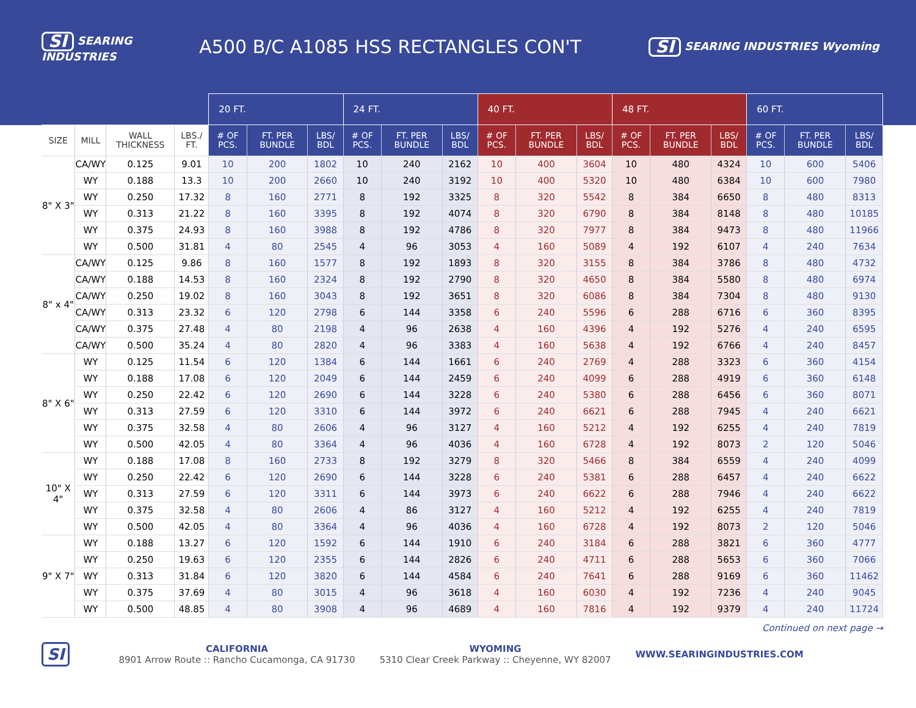SI SEARING
INDUSTRIES
A500 B/C A1085 HSS RECTANGLES CON'T
SI SEARING INDUSTRIES Wyoming
| | | | | 20 FT. | | | 24 FT. | | | 40 FT. | | | 48 FT. | | | 60 FT. | | |
| --- | --- | --- | --- | --- | --- | --- | --- | --- | --- | --- | --- | --- | --- | --- | --- | --- | --- | --- |
| SIZE | MILL | WALL THICKNESS | LBS./ FT. | # OF PCS. | FT. PER BUNDLE | LBS/ BDL | # OF PCS. | FT. PER BUNDLE | LBS/ BDL | # OF PCS. | FT. PER BUNDLE | LBS/ BDL | # OF PCS. | FT. PER BUNDLE | LBS/ BDL | # OF PCS. | FT. PER BUNDLE | LBS/ BDL |
| 8" X 3" | CA/WY | 0.125 | 9.01 | 10 | 200 | 1802 | 10 | 240 | 2162 | 10 | 400 | 3604 | 10 | 480 | 4324 | 10 | 600 | 5406 |
| | WY | 0.188 | 13.3 | 10 | 200 | 2660 | 10 | 240 | 3192 | 10 | 400 | 5320 | 10 | 480 | 6384 | 10 | 600 | 7980 |
| | WY | 0.250 | 17.32 | 8 | 160 | 2771 | 8 | 192 | 3325 | 8 | 320 | 5542 | 8 | 384 | 6650 | 8 | 480 | 8313 |
| | WY | 0.313 | 21.22 | 8 | 160 | 3395 | 8 | 192 | 4074 | 8 | 320 | 6790 | 8 | 384 | 8148 | 8 | 480 | 10185 |
| | WY | 0.375 | 24.93 | 8 | 160 | 3988 | 8 | 192 | 4786 | 8 | 320 | 7977 | 8 | 384 | 9473 | 8 | 480 | 11966 |
| | WY | 0.500 | 31.81 | 4 | 80 | 2545 | 4 | 96 | 3053 | 4 | 160 | 5089 | 4 | 192 | 6107 | 4 | 240 | 7634 |
| 8" x 4" | CA/WY | 0.125 | 9.86 | 8 | 160 | 1577 | 8 | 192 | 1893 | 8 | 320 | 3155 | 8 | 384 | 3786 | 8 | 480 | 4732 |
| | CA/WY | 0.188 | 14.53 | 8 | 160 | 2324 | 8 | 192 | 2790 | 8 | 320 | 4650 | 8 | 384 | 5580 | 8 | 480 | 6974 |
| | CA/WY | 0.250 | 19.02 | 8 | 160 | 3043 | 8 | 192 | 3651 | 8 | 320 | 6086 | 8 | 384 | 7304 | 8 | 480 | 9130 |
| | CA/WY | 0.313 | 23.32 | 6 | 120 | 2798 | 6 | 144 | 3358 | 6 | 240 | 5596 | 6 | 288 | 6716 | 6 | 360 | 8395 |
| | CA/WY | 0.375 | 27.48 | 4 | 80 | 2198 | 4 | 96 | 2638 | 4 | 160 | 4396 | 4 | 192 | 5276 | 4 | 240 | 6595 |
| | CA/WY | 0.500 | 35.24 | 4 | 80 | 2820 | 4 | 96 | 3383 | 4 | 160 | 5638 | 4 | 192 | 6766 | 4 | 240 | 8457 |
| 8" X 6" | WY | 0.125 | 11.54 | 6 | 120 | 1384 | 6 | 144 | 1661 | 6 | 240 | 2769 | 4 | 288 | 3323 | 6 | 360 | 4154 |
| | WY | 0.188 | 17.08 | 6 | 120 | 2049 | 6 | 144 | 2459 | 6 | 240 | 4099 | 6 | 288 | 4919 | 6 | 360 | 6148 |
| | WY | 0.250 | 22.42 | 6 | 120 | 2690 | 6 | 144 | 3228 | 6 | 240 | 5380 | 6 | 288 | 6456 | 6 | 360 | 8071 |
| | WY | 0.313 | 27.59 | 6 | 120 | 3310 | 6 | 144 | 3972 | 6 | 240 | 6621 | 6 | 288 | 7945 | 4 | 240 | 6621 |
| | WY | 0.375 | 32.58 | 4 | 80 | 2606 | 4 | 96 | 3127 | 4 | 160 | 5212 | 4 | 192 | 6255 | 4 | 240 | 7819 |
| | WY | 0.500 | 42.05 | 4 | 80 | 3364 | 4 | 96 | 4036 | 4 | 160 | 6728 | 4 | 192 | 8073 | 2 | 120 | 5046 |
| 10" X 4" | WY | 0.188 | 17.08 | 8 | 160 | 2733 | 8 | 192 | 3279 | 8 | 320 | 5466 | 8 | 384 | 6559 | 4 | 240 | 4099 |
| | WY | 0.250 | 22.42 | 6 | 120 | 2690 | 6 | 144 | 3228 | 6 | 240 | 5381 | 6 | 288 | 6457 | 4 | 240 | 6622 |
| | WY | 0.313 | 27.59 | 6 | 120 | 3311 | 6 | 144 | 3973 | 6 | 240 | 6622 | 6 | 288 | 7946 | 4 | 240 | 6622 |
| | WY | 0.375 | 32.58 | 4 | 80 | 2606 | 4 | 86 | 3127 | 4 | 160 | 5212 | 4 | 192 | 6255 | 4 | 240 | 7819 |
| | WY | 0.500 | 42.05 | 4 | 80 | 3364 | 4 | 96 | 4036 | 4 | 160 | 6728 | 4 | 192 | 8073 | 2 | 120 | 5046 |
| 9" X 7" | WY | 0.188 | 13.27 | 6 | 120 | 1592 | 6 | 144 | 1910 | 6 | 240 | 3184 | 6 | 288 | 3821 | 6 | 360 | 4777 |
| | WY | 0.250 | 19.63 | 6 | 120 | 2355 | 6 | 144 | 2826 | 6 | 240 | 4711 | 6 | 288 | 5653 | 6 | 360 | 7066 |
| | WY | 0.313 | 31.84 | 6 | 120 | 3820 | 6 | 144 | 4584 | 6 | 240 | 7641 | 6 | 288 | 9169 | 6 | 360 | 11462 |
| | WY | 0.375 | 37.69 | 4 | 80 | 3015 | 4 | 96 | 3618 | 4 | 160 | 6030 | 4 | 192 | 7236 | 4 | 240 | 9045 |
| | WY | 0.500 | 48.85 | 4 | 80 | 3908 | 4 | 96 | 4689 | 4 | 160 | 7816 | 4 | 192 | 9379 | 4 | 240 | 11724 |
Continued on next page →
SI
CALIFORNIA
8901 Arrow Route :: Rancho Cucamonga, CA 91730
WYOMING
5310 Clear Creek Parkway :: Cheyenne, WY 82007
WWW.SEARINGINDUSTRIES.COM